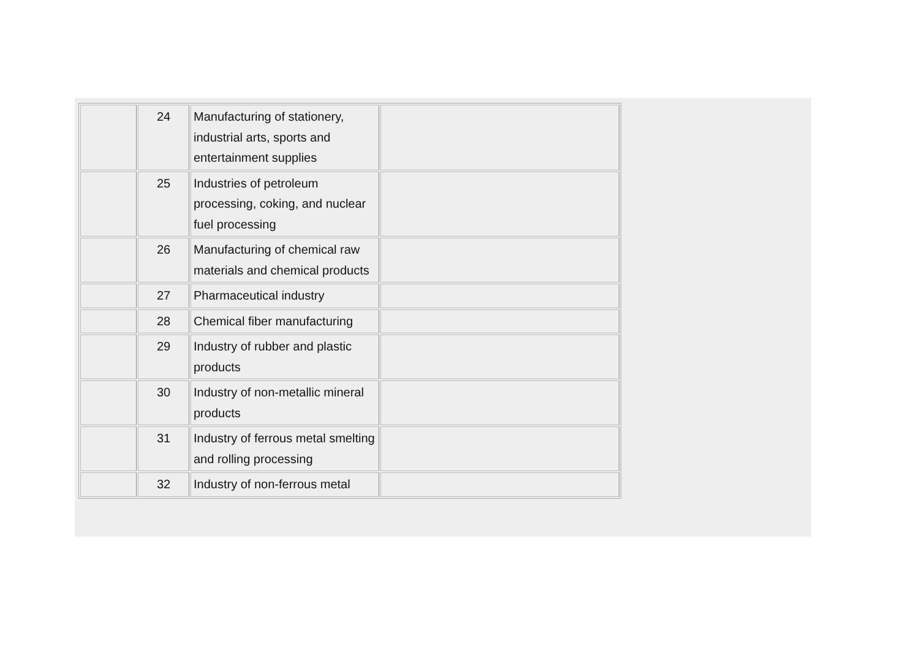| | 24 | Manufacturing of stationery, industrial arts, sports and entertainment supplies | |
| | 25 | Industries of petroleum processing, coking, and nuclear fuel processing | |
| | 26 | Manufacturing of chemical raw materials and chemical products | |
| | 27 | Pharmaceutical industry | |
| | 28 | Chemical fiber manufacturing | |
| | 29 | Industry of rubber and plastic products | |
| | 30 | Industry of non-metallic mineral products | |
| | 31 | Industry of ferrous metal smelting and rolling processing | |
| | 32 | Industry of non-ferrous metal | |